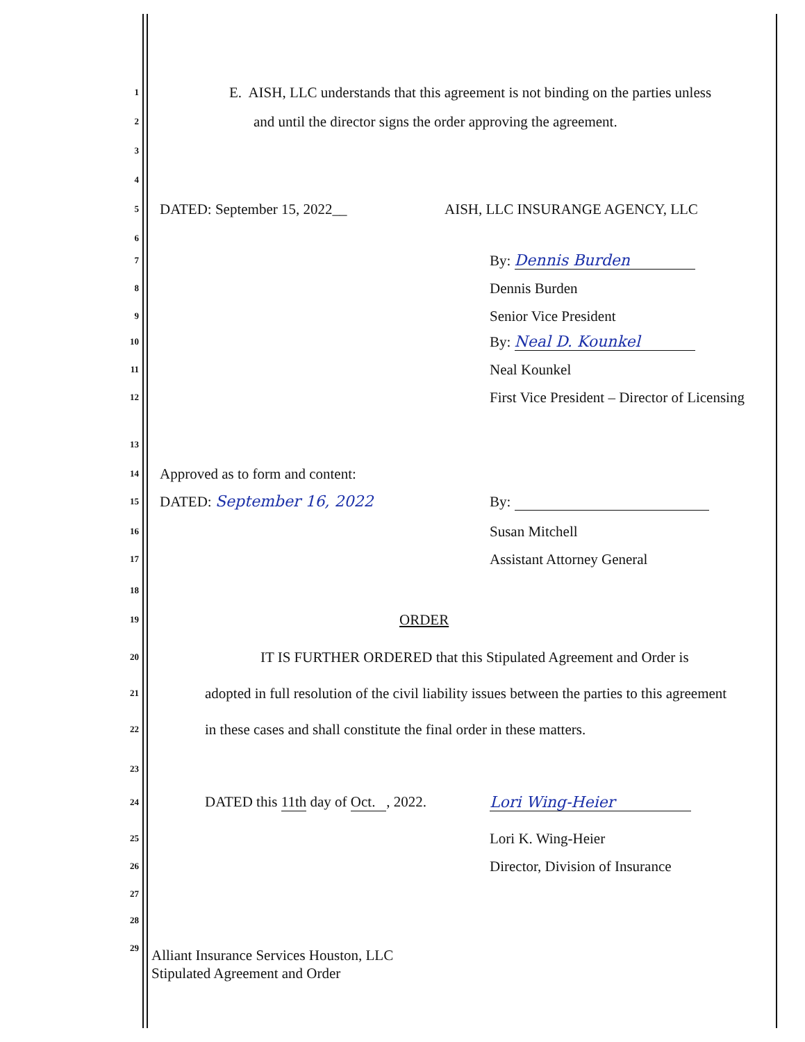1 E. AISH, LLC understands that this agreement is not binding on the parties unless
2 and until the director signs the order approving the agreement.
3
4
5 DATED: September 15, 2022__ AISH, LLC INSURANGE AGENCY, LLC
6
7 By: Dennis Burden
8 Dennis Burden
9 Senior Vice President
10 By: Neal D. Kounkel
11 Neal Kounkel
12 First Vice President – Director of Licensing
13
14 Approved as to form and content:
15 DATED: September 16, 2022 By:
16 Susan Mitchell
17 Assistant Attorney General
18
19 ORDER
20 IT IS FURTHER ORDERED that this Stipulated Agreement and Order is
21 adopted in full resolution of the civil liability issues between the parties to this agreement
22 in these cases and shall constitute the final order in these matters.
23
24 DATED this 11th day of Oct. , 2022. Lori Wing-Heier
25 Lori K. Wing-Heier
26 Director, Division of Insurance
27
28
29
Alliant Insurance Services Houston, LLC
Stipulated Agreement and Order